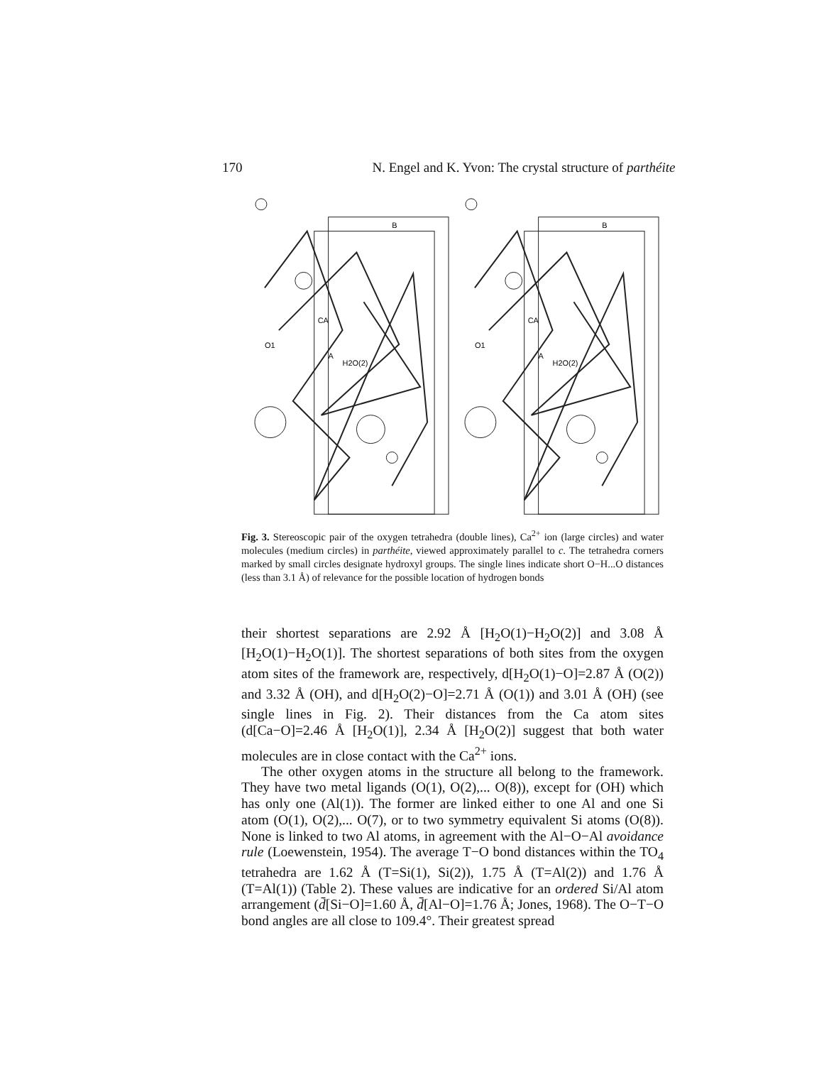170 N. Engel and K. Yvon: The crystal structure of parthéite
B
O1
A
H2O(2)
CA
B
O1
A
H2O(2)
CA
Fig. 3. Stereoscopic pair of the oxygen tetrahedra (double lines), Ca<sup>2+</sup> ion (large circles) and water molecules (medium circles) in parthéite, viewed approximately parallel to c. The tetrahedra corners marked by small circles designate hydroxyl groups. The single lines indicate short O−H...O distances (less than 3.1 Å) of relevance for the possible location of hydrogen bonds
their shortest separations are 2.92 Å [H<sub>2</sub>O(1)−H<sub>2</sub>O(2)] and 3.08 Å [H<sub>2</sub>O(1)−H<sub>2</sub>O(1)]. The shortest separations of both sites from the oxygen atom sites of the framework are, respectively, d[H<sub>2</sub>O(1)−O]=2.87 Å (O(2)) and 3.32 Å (OH), and d[H<sub>2</sub>O(2)−O]=2.71 Å (O(1)) and 3.01 Å (OH) (see single lines in Fig. 2). Their distances from the Ca atom sites (d[Ca−O]=2.46 Å [H<sub>2</sub>O(1)], 2.34 Å [H<sub>2</sub>O(2)] suggest that both water molecules are in close contact with the Ca<sup>2+</sup> ions.
The other oxygen atoms in the structure all belong to the framework. They have two metal ligands (O(1), O(2),... O(8)), except for (OH) which has only one (Al(1)). The former are linked either to one Al and one Si atom (O(1), O(2),... O(7), or to two symmetry equivalent Si atoms (O(8)). None is linked to two Al atoms, in agreement with the Al−O−Al avoidance rule (Loewenstein, 1954). The average T−O bond distances within the TO<sub>4</sub> tetrahedra are 1.62 Å (T=Si(1), Si(2)), 1.75 Å (T=Al(2)) and 1.76 Å (T=Al(1)) (Table 2). These values are indicative for an ordered Si/Al atom arrangement (d̄[Si−O]=1.60 Å, d̄[Al−O]=1.76 Å; Jones, 1968). The O−T−O bond angles are all close to 109.4°. Their greatest spread